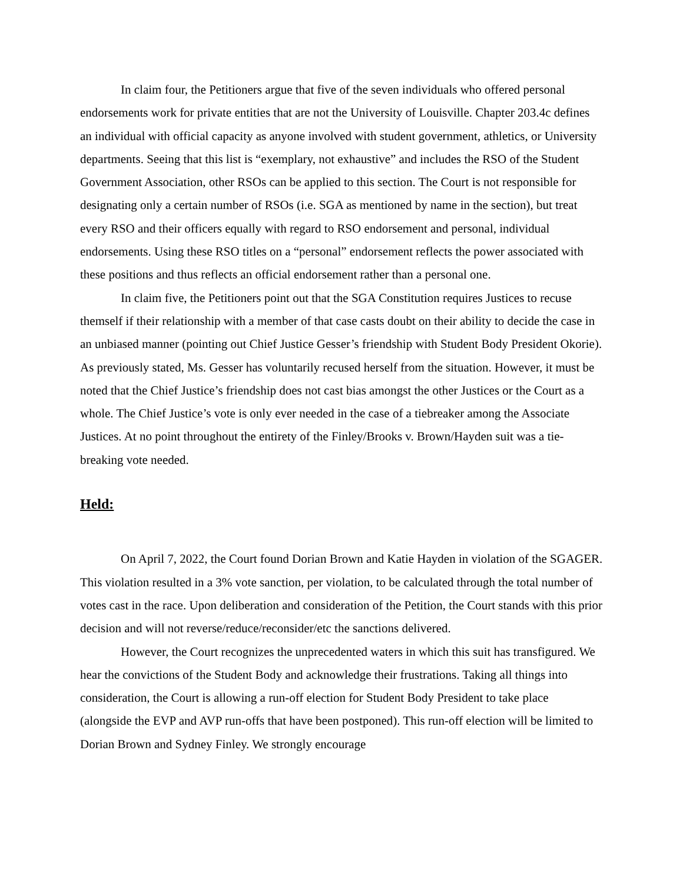In claim four, the Petitioners argue that five of the seven individuals who offered personal endorsements work for private entities that are not the University of Louisville. Chapter 203.4c defines an individual with official capacity as anyone involved with student government, athletics, or University departments. Seeing that this list is “exemplary, not exhaustive” and includes the RSO of the Student Government Association, other RSOs can be applied to this section. The Court is not responsible for designating only a certain number of RSOs (i.e. SGA as mentioned by name in the section), but treat every RSO and their officers equally with regard to RSO endorsement and personal, individual endorsements. Using these RSO titles on a “personal” endorsement reflects the power associated with these positions and thus reflects an official endorsement rather than a personal one.
In claim five, the Petitioners point out that the SGA Constitution requires Justices to recuse themself if their relationship with a member of that case casts doubt on their ability to decide the case in an unbiased manner (pointing out Chief Justice Gesser’s friendship with Student Body President Okorie). As previously stated, Ms. Gesser has voluntarily recused herself from the situation. However, it must be noted that the Chief Justice’s friendship does not cast bias amongst the other Justices or the Court as a whole. The Chief Justice’s vote is only ever needed in the case of a tiebreaker among the Associate Justices. At no point throughout the entirety of the Finley/Brooks v. Brown/Hayden suit was a tie-breaking vote needed.
Held:
On April 7, 2022, the Court found Dorian Brown and Katie Hayden in violation of the SGAGER. This violation resulted in a 3% vote sanction, per violation, to be calculated through the total number of votes cast in the race. Upon deliberation and consideration of the Petition, the Court stands with this prior decision and will not reverse/reduce/reconsider/etc the sanctions delivered.
However, the Court recognizes the unprecedented waters in which this suit has transfigured. We hear the convictions of the Student Body and acknowledge their frustrations. Taking all things into consideration, the Court is allowing a run-off election for Student Body President to take place (alongside the EVP and AVP run-offs that have been postponed). This run-off election will be limited to Dorian Brown and Sydney Finley. We strongly encourage